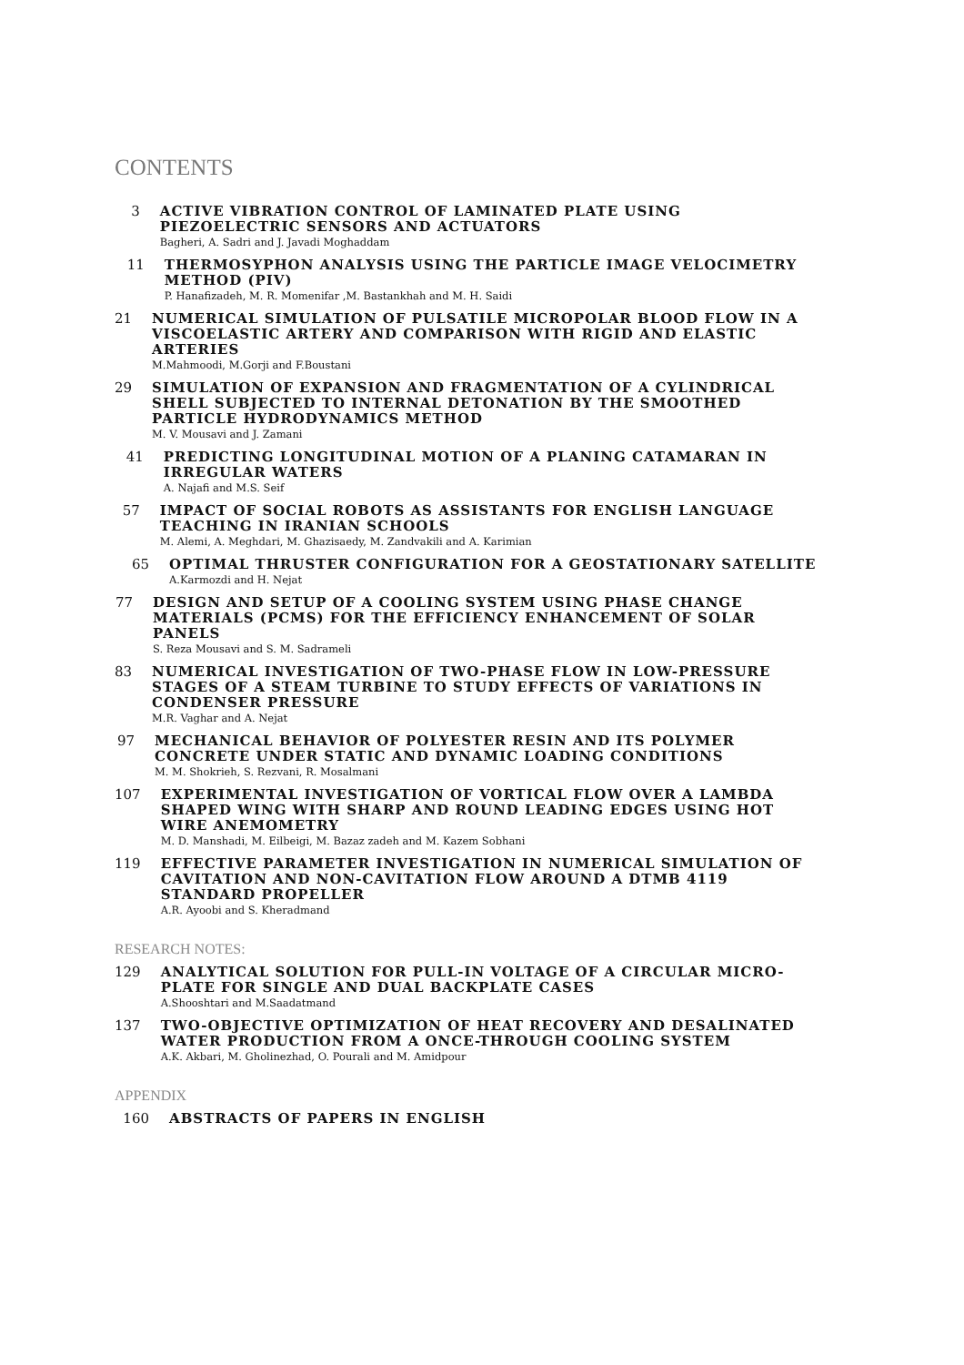CONTENTS
3 ACTIVE VIBRATION CONTROL OF LAMINATED PLATE USING PIEZOELECTRIC SENSORS AND ACTUATORS
Bagheri, A. Sadri and J. Javadi Moghaddam
11 THERMOSYPHON ANALYSIS USING THE PARTICLE IMAGE VELOCIMETRY METHOD (PIV)
P. Hanafizadeh, M. R. Momenifar ,M. Bastankhah and M. H. Saidi
21 NUMERICAL SIMULATION OF PULSATILE MICROPOLAR BLOOD FLOW IN A VISCOELASTIC ARTERY AND COMPARISON WITH RIGID AND ELASTIC ARTERIES
M.Mahmoodi, M.Gorji and F.Boustani
29 SIMULATION OF EXPANSION AND FRAGMENTATION OF A CYLINDRICAL SHELL SUBJECTED TO INTERNAL DETONATION BY THE SMOOTHED PARTICLE HYDRODYNAMICS METHOD
M. V. Mousavi and J. Zamani
41 PREDICTING LONGITUDINAL MOTION OF A PLANING CATAMARAN IN IRREGULAR WATERS
A. Najafi and M.S. Seif
57 IMPACT OF SOCIAL ROBOTS AS ASSISTANTS FOR ENGLISH LANGUAGE TEACHING IN IRANIAN SCHOOLS
M. Alemi, A. Meghdari, M. Ghazisaedy, M. Zandvakili and A. Karimian
65 OPTIMAL THRUSTER CONFIGURATION FOR A GEOSTATIONARY SATELLITE
A.Karmozdi and H. Nejat
77 DESIGN AND SETUP OF A COOLING SYSTEM USING PHASE CHANGE MATERIALS (PCMS) FOR THE EFFICIENCY ENHANCEMENT OF SOLAR PANELS
S. Reza Mousavi and S. M. Sadrameli
83 NUMERICAL INVESTIGATION OF TWO-PHASE FLOW IN LOW-PRESSURE STAGES OF A STEAM TURBINE TO STUDY EFFECTS OF VARIATIONS IN CONDENSER PRESSURE
M.R. Vaghar and A. Nejat
97 MECHANICAL BEHAVIOR OF POLYESTER RESIN AND ITS POLYMER CONCRETE UNDER STATIC AND DYNAMIC LOADING CONDITIONS
M. M. Shokrieh, S. Rezvani, R. Mosalmani
107 EXPERIMENTAL INVESTIGATION OF VORTICAL FLOW OVER A LAMBDA SHAPED WING WITH SHARP AND ROUND LEADING EDGES USING HOT WIRE ANEMOMETRY
M. D. Manshadi, M. Eilbeigi, M. Bazaz zadeh and M. Kazem Sobhani
119 EFFECTIVE PARAMETER INVESTIGATION IN NUMERICAL SIMULATION OF CAVITATION AND NON-CAVITATION FLOW AROUND A DTMB 4119 STANDARD PROPELLER
A.R. Ayoobi and S. Kheradmand
RESEARCH NOTES:
129 ANALYTICAL SOLUTION FOR PULL-IN VOLTAGE OF A CIRCULAR MICRO-PLATE FOR SINGLE AND DUAL BACKPLATE CASES
A.Shooshtari and M.Saadatmand
137 TWO-OBJECTIVE OPTIMIZATION OF HEAT RECOVERY AND DESALINATED WATER PRODUCTION FROM A ONCE-THROUGH COOLING SYSTEM
A.K. Akbari, M. Gholinezhad, O. Pourali and M. Amidpour
APPENDIX
160 ABSTRACTS OF PAPERS IN ENGLISH